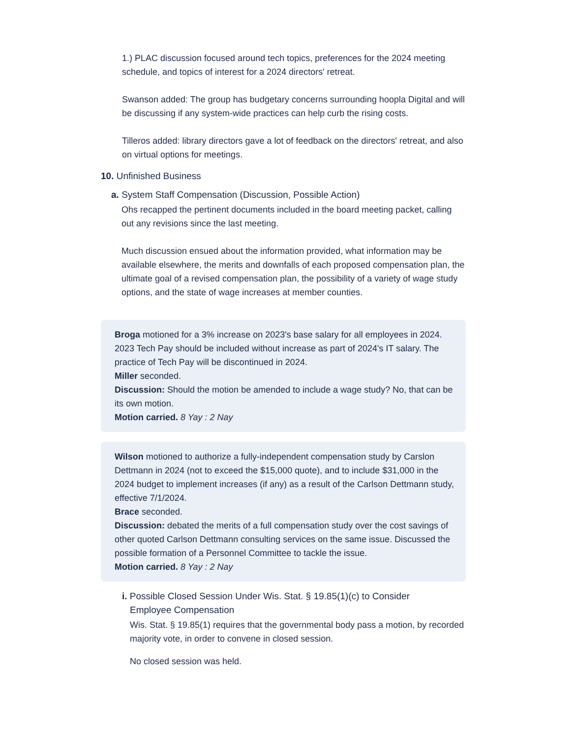1.) PLAC discussion focused around tech topics, preferences for the 2024 meeting schedule, and topics of interest for a 2024 directors' retreat.
Swanson added: The group has budgetary concerns surrounding hoopla Digital and will be discussing if any system-wide practices can help curb the rising costs.
Tilleros added: library directors gave a lot of feedback on the directors' retreat, and also on virtual options for meetings.
10. Unfinished Business
a. System Staff Compensation (Discussion, Possible Action)
Ohs recapped the pertinent documents included in the board meeting packet, calling out any revisions since the last meeting.
Much discussion ensued about the information provided, what information may be available elsewhere, the merits and downfalls of each proposed compensation plan, the ultimate goal of a revised compensation plan, the possibility of a variety of wage study options, and the state of wage increases at member counties.
Broga motioned for a 3% increase on 2023's base salary for all employees in 2024. 2023 Tech Pay should be included without increase as part of 2024's IT salary. The practice of Tech Pay will be discontinued in 2024.
Miller seconded.
Discussion: Should the motion be amended to include a wage study? No, that can be its own motion.
Motion carried. 8 Yay : 2 Nay
Wilson motioned to authorize a fully-independent compensation study by Carslon Dettmann in 2024 (not to exceed the $15,000 quote), and to include $31,000 in the 2024 budget to implement increases (if any) as a result of the Carlson Dettmann study, effective 7/1/2024.
Brace seconded.
Discussion: debated the merits of a full compensation study over the cost savings of other quoted Carlson Dettmann consulting services on the same issue. Discussed the possible formation of a Personnel Committee to tackle the issue.
Motion carried. 8 Yay : 2 Nay
i. Possible Closed Session Under Wis. Stat. § 19.85(1)(c) to Consider
Employee Compensation
Wis. Stat. § 19.85(1) requires that the governmental body pass a motion, by recorded majority vote, in order to convene in closed session.
No closed session was held.